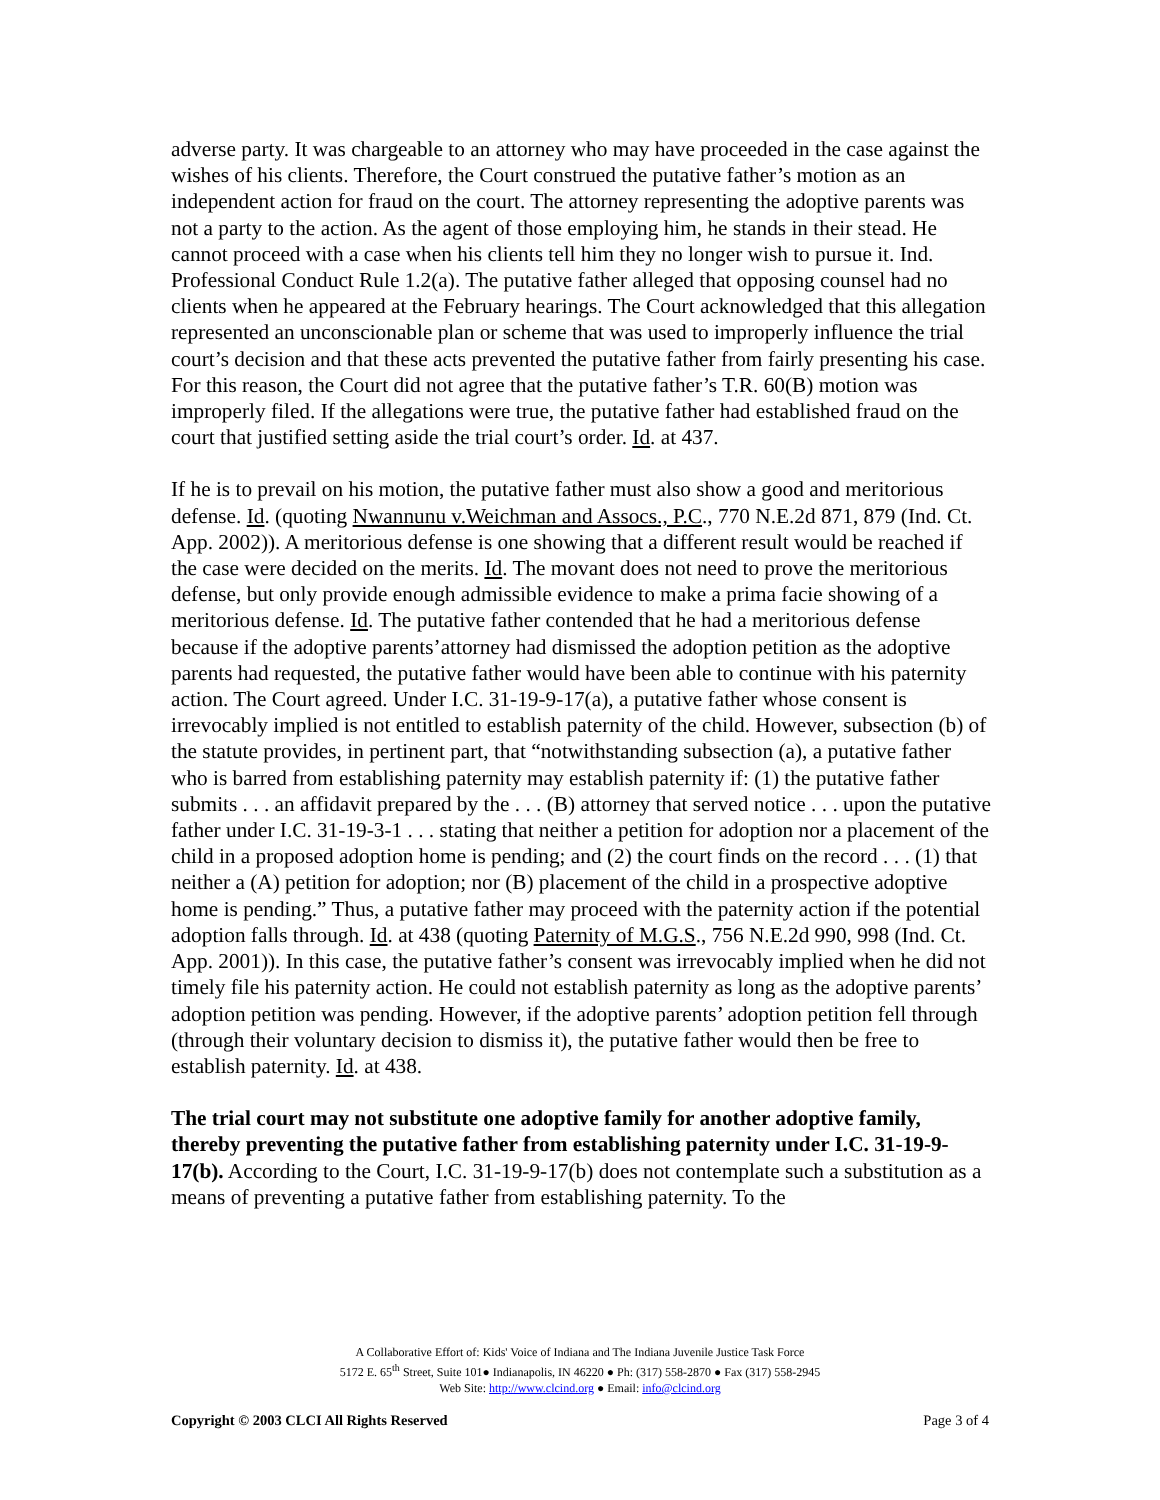adverse party. It was chargeable to an attorney who may have proceeded in the case against the wishes of his clients. Therefore, the Court construed the putative father’s motion as an independent action for fraud on the court. The attorney representing the adoptive parents was not a party to the action. As the agent of those employing him, he stands in their stead. He cannot proceed with a case when his clients tell him they no longer wish to pursue it. Ind. Professional Conduct Rule 1.2(a). The putative father alleged that opposing counsel had no clients when he appeared at the February hearings. The Court acknowledged that this allegation represented an unconscionable plan or scheme that was used to improperly influence the trial court’s decision and that these acts prevented the putative father from fairly presenting his case. For this reason, the Court did not agree that the putative father’s T.R. 60(B) motion was improperly filed. If the allegations were true, the putative father had established fraud on the court that justified setting aside the trial court’s order. Id. at 437.
If he is to prevail on his motion, the putative father must also show a good and meritorious defense. Id. (quoting Nwannunu v.Weichman and Assocs., P.C., 770 N.E.2d 871, 879 (Ind. Ct. App. 2002)). A meritorious defense is one showing that a different result would be reached if the case were decided on the merits. Id. The movant does not need to prove the meritorious defense, but only provide enough admissible evidence to make a prima facie showing of a meritorious defense. Id. The putative father contended that he had a meritorious defense because if the adoptive parents’attorney had dismissed the adoption petition as the adoptive parents had requested, the putative father would have been able to continue with his paternity action. The Court agreed. Under I.C. 31-19-9-17(a), a putative father whose consent is irrevocably implied is not entitled to establish paternity of the child. However, subsection (b) of the statute provides, in pertinent part, that “notwithstanding subsection (a), a putative father who is barred from establishing paternity may establish paternity if: (1) the putative father submits . . . an affidavit prepared by the . . . (B) attorney that served notice . . . upon the putative father under I.C. 31-19-3-1 . . . stating that neither a petition for adoption nor a placement of the child in a proposed adoption home is pending; and (2) the court finds on the record . . . (1) that neither a (A) petition for adoption; nor (B) placement of the child in a prospective adoptive home is pending.” Thus, a putative father may proceed with the paternity action if the potential adoption falls through. Id. at 438 (quoting Paternity of M.G.S., 756 N.E.2d 990, 998 (Ind. Ct. App. 2001)). In this case, the putative father’s consent was irrevocably implied when he did not timely file his paternity action. He could not establish paternity as long as the adoptive parents’ adoption petition was pending. However, if the adoptive parents’ adoption petition fell through (through their voluntary decision to dismiss it), the putative father would then be free to establish paternity. Id. at 438.
The trial court may not substitute one adoptive family for another adoptive family, thereby preventing the putative father from establishing paternity under I.C. 31-19-9-17(b). According to the Court, I.C. 31-19-9-17(b) does not contemplate such a substitution as a means of preventing a putative father from establishing paternity. To the
A Collaborative Effort of: Kids' Voice of Indiana and The Indiana Juvenile Justice Task Force
5172 E. 65<sup>th</sup> Street, Suite 101● Indianapolis, IN 46220 ● Ph: (317) 558-2870 ● Fax (317) 558-2945
Web Site: http://www.clcind.org ● Email: info@clcind.org
Copyright © 2003 CLCI All Rights Reserved Page 3 of 4